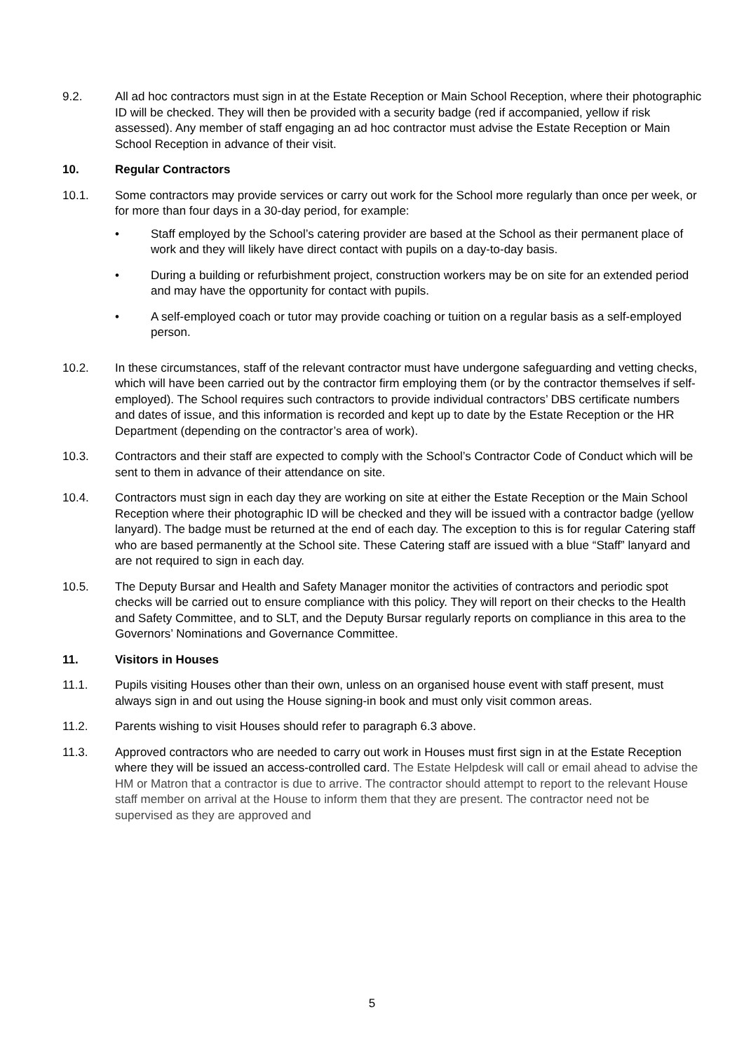9.2. All ad hoc contractors must sign in at the Estate Reception or Main School Reception, where their photographic ID will be checked. They will then be provided with a security badge (red if accompanied, yellow if risk assessed). Any member of staff engaging an ad hoc contractor must advise the Estate Reception or Main School Reception in advance of their visit.
10. Regular Contractors
10.1. Some contractors may provide services or carry out work for the School more regularly than once per week, or for more than four days in a 30-day period, for example:
• Staff employed by the School’s catering provider are based at the School as their permanent place of work and they will likely have direct contact with pupils on a day-to-day basis.
• During a building or refurbishment project, construction workers may be on site for an extended period and may have the opportunity for contact with pupils.
• A self-employed coach or tutor may provide coaching or tuition on a regular basis as a self-employed person.
10.2. In these circumstances, staff of the relevant contractor must have undergone safeguarding and vetting checks, which will have been carried out by the contractor firm employing them (or by the contractor themselves if self-employed). The School requires such contractors to provide individual contractors’ DBS certificate numbers and dates of issue, and this information is recorded and kept up to date by the Estate Reception or the HR Department (depending on the contractor’s area of work).
10.3. Contractors and their staff are expected to comply with the School’s Contractor Code of Conduct which will be sent to them in advance of their attendance on site.
10.4. Contractors must sign in each day they are working on site at either the Estate Reception or the Main School Reception where their photographic ID will be checked and they will be issued with a contractor badge (yellow lanyard). The badge must be returned at the end of each day. The exception to this is for regular Catering staff who are based permanently at the School site. These Catering staff are issued with a blue “Staff” lanyard and are not required to sign in each day.
10.5. The Deputy Bursar and Health and Safety Manager monitor the activities of contractors and periodic spot checks will be carried out to ensure compliance with this policy. They will report on their checks to the Health and Safety Committee, and to SLT, and the Deputy Bursar regularly reports on compliance in this area to the Governors’ Nominations and Governance Committee.
11. Visitors in Houses
11.1. Pupils visiting Houses other than their own, unless on an organised house event with staff present, must always sign in and out using the House signing-in book and must only visit common areas.
11.2. Parents wishing to visit Houses should refer to paragraph 6.3 above.
11.3. Approved contractors who are needed to carry out work in Houses must first sign in at the Estate Reception where they will be issued an access-controlled card. The Estate Helpdesk will call or email ahead to advise the HM or Matron that a contractor is due to arrive. The contractor should attempt to report to the relevant House staff member on arrival at the House to inform them that they are present. The contractor need not be supervised as they are approved and
5